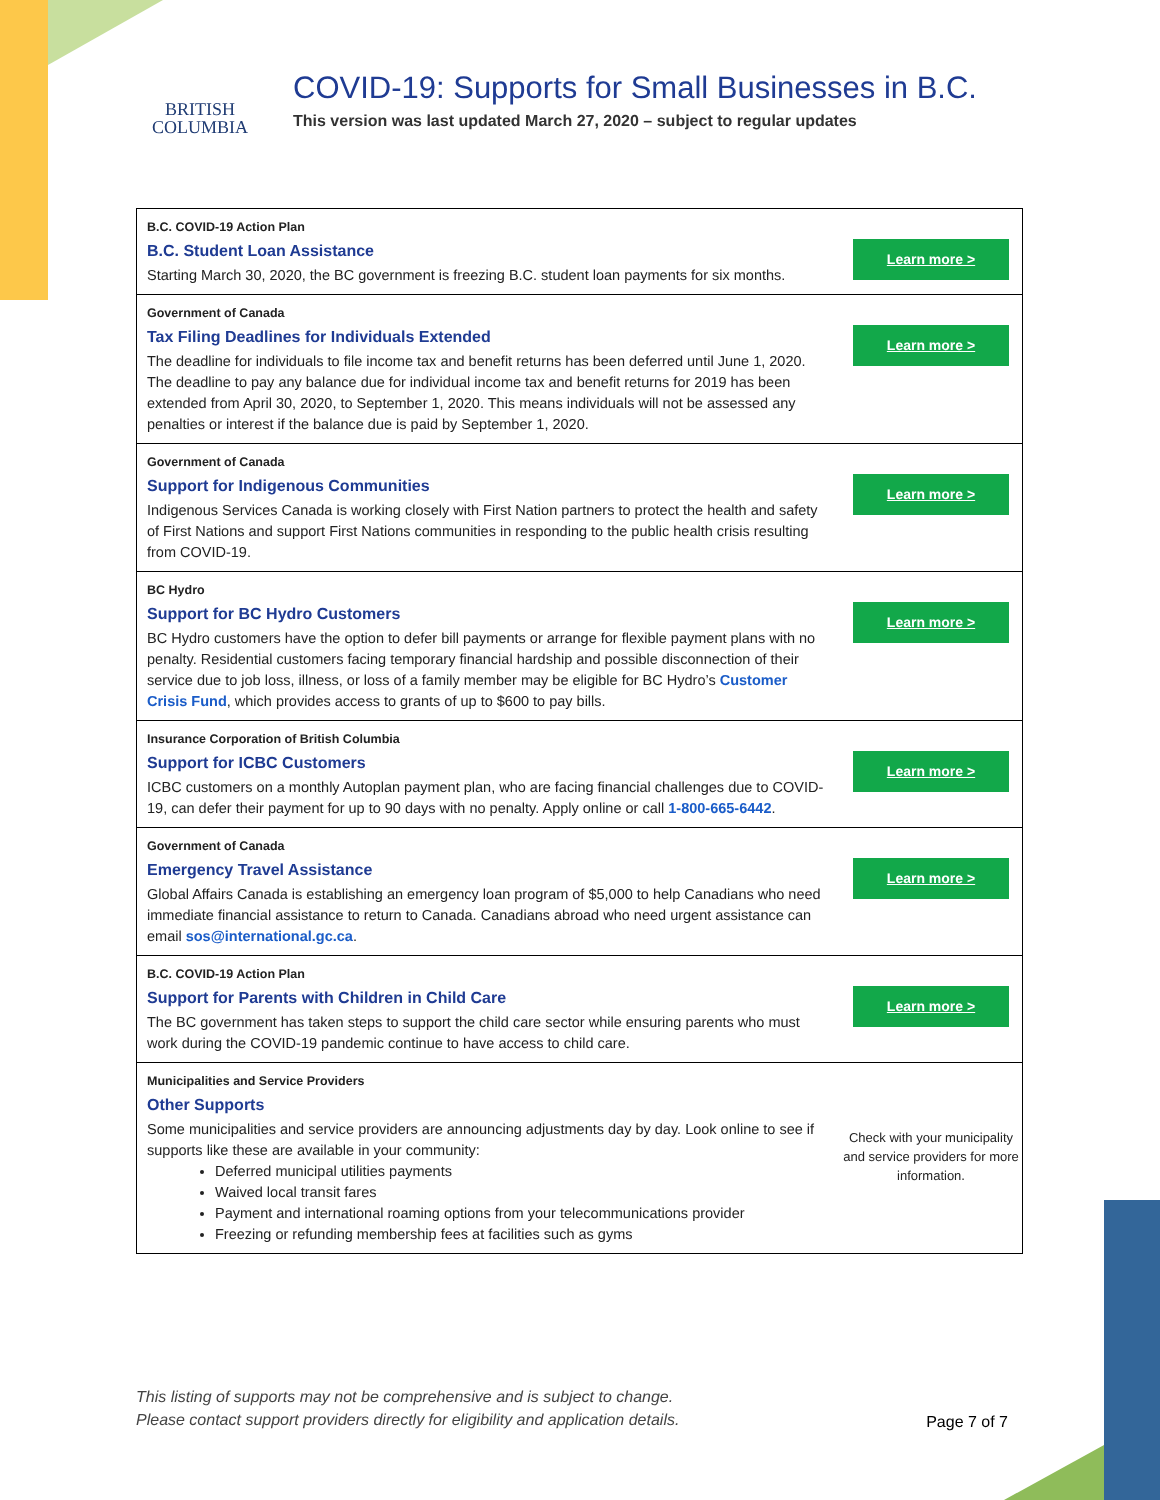BRITISH
COLUMBIA
COVID-19: Supports for Small Businesses in B.C.
This version was last updated March 27, 2020 – subject to regular updates
| B.C. COVID-19 Action Plan B.C. Student Loan Assistance Starting March 30, 2020, the BC government is freezing B.C. student loan payments for six months. | Learn more > |
| Government of Canada Tax Filing Deadlines for Individuals Extended The deadline for individuals to file income tax and benefit returns has been deferred until June 1, 2020. The deadline to pay any balance due for individual income tax and benefit returns for 2019 has been extended from April 30, 2020, to September 1, 2020. This means individuals will not be assessed any penalties or interest if the balance due is paid by September 1, 2020. | Learn more > |
| Government of Canada Support for Indigenous Communities Indigenous Services Canada is working closely with First Nation partners to protect the health and safety of First Nations and support First Nations communities in responding to the public health crisis resulting from COVID-19. | Learn more > |
| BC Hydro Support for BC Hydro Customers BC Hydro customers have the option to defer bill payments or arrange for flexible payment plans with no penalty. Residential customers facing temporary financial hardship and possible disconnection of their service due to job loss, illness, or loss of a family member may be eligible for BC Hydro’s Customer Crisis Fund , which provides access to grants of up to $600 to pay bills. | Learn more > |
| Insurance Corporation of British Columbia Support for ICBC Customers ICBC customers on a monthly Autoplan payment plan, who are facing financial challenges due to COVID-19, can defer their payment for up to 90 days with no penalty. Apply online or call 1-800-665-6442 . | Learn more > |
| Government of Canada Emergency Travel Assistance Global Affairs Canada is establishing an emergency loan program of $5,000 to help Canadians who need immediate financial assistance to return to Canada. Canadians abroad who need urgent assistance can email sos@international.gc.ca . | Learn more > |
| B.C. COVID-19 Action Plan Support for Parents with Children in Child Care The BC government has taken steps to support the child care sector while ensuring parents who must work during the COVID-19 pandemic continue to have access to child care. | Learn more > |
| Municipalities and Service Providers Other Supports Some municipalities and service providers are announcing adjustments day by day. Look online to see if supports like these are available in your community: Deferred municipal utilities payments Waived local transit fares Payment and international roaming options from your telecommunications provider Freezing or refunding membership fees at facilities such as gyms | Check with your municipality and service providers for more information. |
This listing of supports may not be comprehensive and is subject to change.
Please contact support providers directly for eligibility and application details. Page 7 of 7